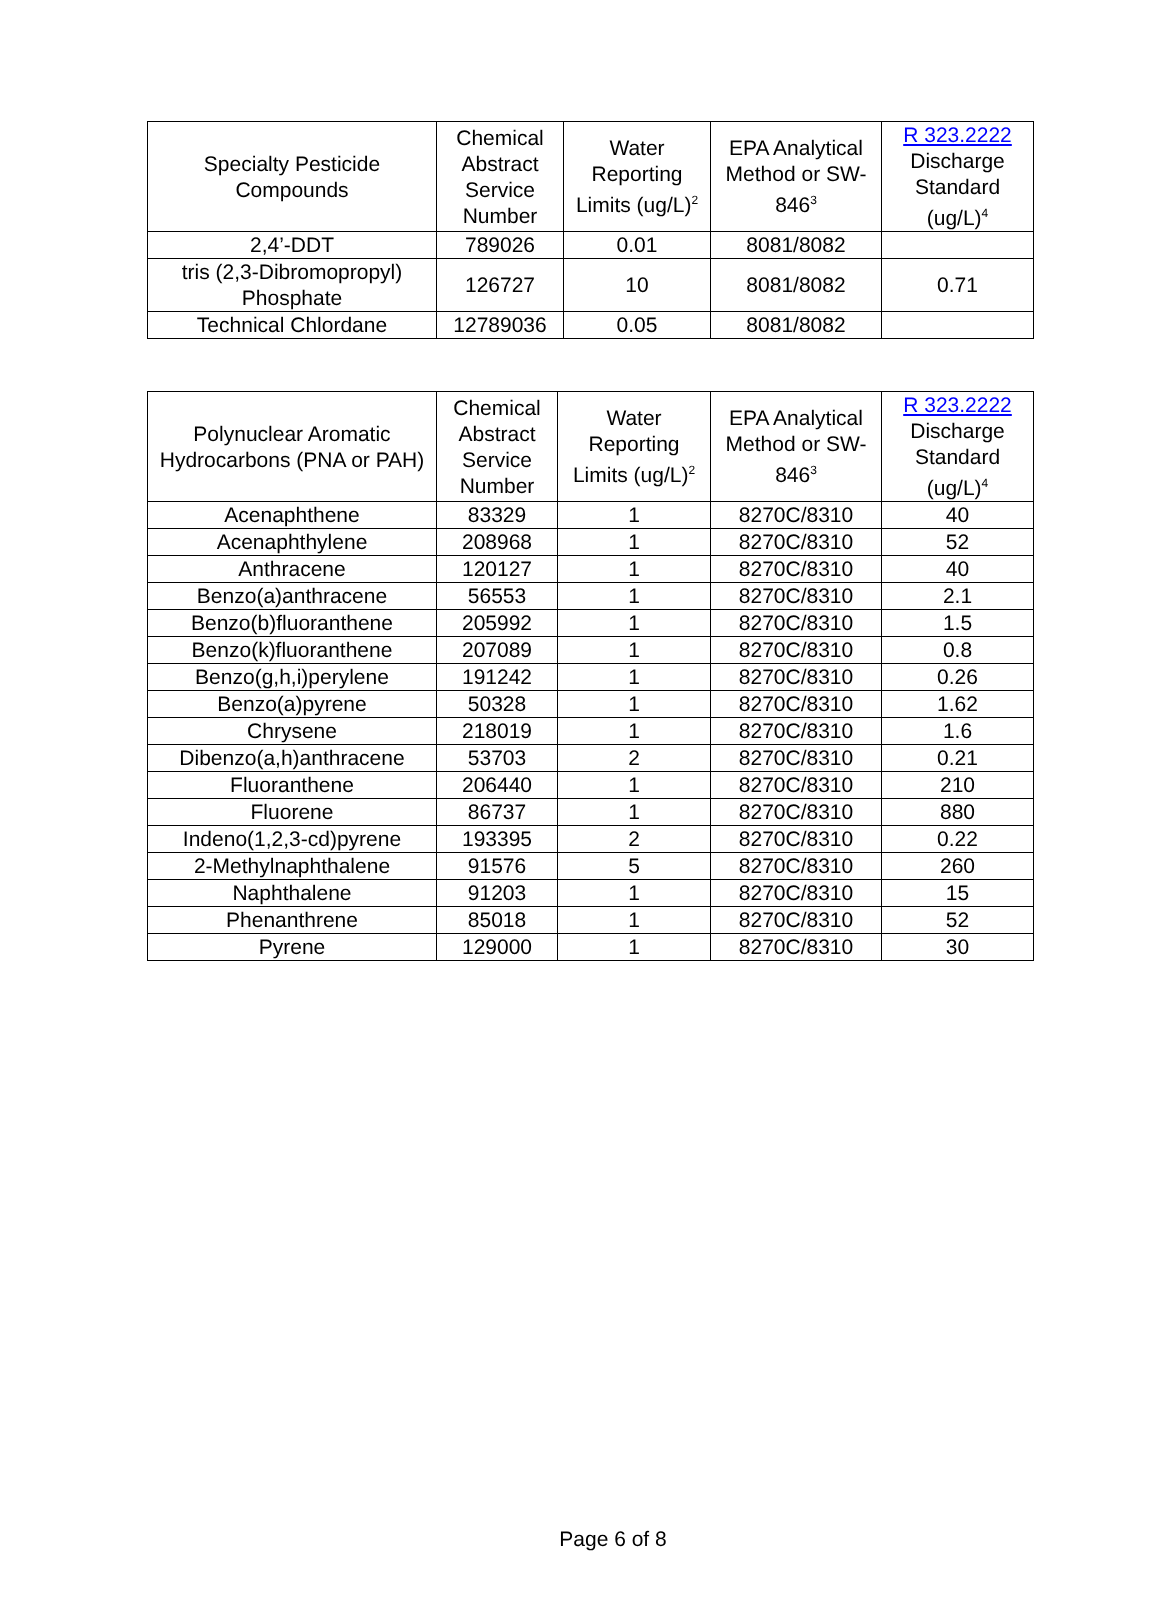| Specialty Pesticide Compounds | Chemical Abstract Service Number | Water Reporting Limits (ug/L)<sup>2</sup> | EPA Analytical Method or SW-846<sup>3</sup> | R 323.2222 Discharge Standard (ug/L)<sup>4</sup> |
| --- | --- | --- | --- | --- |
| 2,4’-DDT | 789026 | 0.01 | 8081/8082 | |
| tris (2,3-Dibromopropyl) Phosphate | 126727 | 10 | 8081/8082 | 0.71 |
| Technical Chlordane | 12789036 | 0.05 | 8081/8082 | |
| Polynuclear Aromatic Hydrocarbons (PNA or PAH) | Chemical Abstract Service Number | Water Reporting Limits (ug/L)<sup>2</sup> | EPA Analytical Method or SW-846<sup>3</sup> | R 323.2222 Discharge Standard (ug/L)<sup>4</sup> |
| --- | --- | --- | --- | --- |
| Acenaphthene | 83329 | 1 | 8270C/8310 | 40 |
| Acenaphthylene | 208968 | 1 | 8270C/8310 | 52 |
| Anthracene | 120127 | 1 | 8270C/8310 | 40 |
| Benzo(a)anthracene | 56553 | 1 | 8270C/8310 | 2.1 |
| Benzo(b)fluoranthene | 205992 | 1 | 8270C/8310 | 1.5 |
| Benzo(k)fluoranthene | 207089 | 1 | 8270C/8310 | 0.8 |
| Benzo(g,h,i)perylene | 191242 | 1 | 8270C/8310 | 0.26 |
| Benzo(a)pyrene | 50328 | 1 | 8270C/8310 | 1.62 |
| Chrysene | 218019 | 1 | 8270C/8310 | 1.6 |
| Dibenzo(a,h)anthracene | 53703 | 2 | 8270C/8310 | 0.21 |
| Fluoranthene | 206440 | 1 | 8270C/8310 | 210 |
| Fluorene | 86737 | 1 | 8270C/8310 | 880 |
| Indeno(1,2,3-cd)pyrene | 193395 | 2 | 8270C/8310 | 0.22 |
| 2-Methylnaphthalene | 91576 | 5 | 8270C/8310 | 260 |
| Naphthalene | 91203 | 1 | 8270C/8310 | 15 |
| Phenanthrene | 85018 | 1 | 8270C/8310 | 52 |
| Pyrene | 129000 | 1 | 8270C/8310 | 30 |
Page 6 of 8